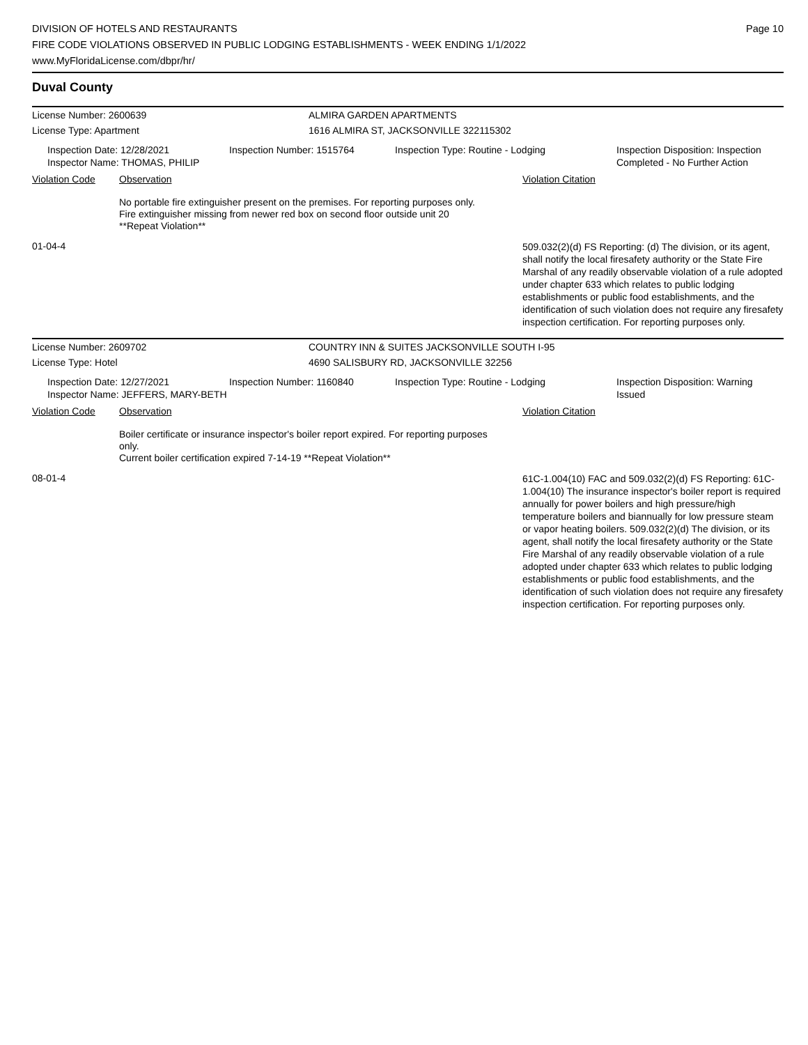DIVISION OF HOTELS AND RESTAURANTS
FIRE CODE VIOLATIONS OBSERVED IN PUBLIC LODGING ESTABLISHMENTS - WEEK ENDING 1/1/2022
www.MyFloridaLicense.com/dbpr/hr/
Page 10
Duval County
License Number: 2600639 ALMIRA GARDEN APARTMENTS
License Type: Apartment 1616 ALMIRA ST, JACKSONVILLE 322115302
Inspection Date: 12/28/2021
Inspector Name: THOMAS, PHILIP
Inspection Number: 1515764 Inspection Type: Routine - Lodging Inspection Disposition: Inspection
Completed - No Further Action
Violation Code Observation Violation Citation
No portable fire extinguisher present on the premises. For reporting purposes only.
Fire extinguisher missing from newer red box on second floor outside unit 20
**Repeat Violation**
01-04-4
509.032(2)(d) FS Reporting: (d) The division, or its agent, shall notify the local firesafety authority or the State Fire Marshal of any readily observable violation of a rule adopted under chapter 633 which relates to public lodging establishments or public food establishments, and the identification of such violation does not require any firesafety inspection certification. For reporting purposes only.
License Number: 2609702 COUNTRY INN & SUITES JACKSONVILLE SOUTH I-95
License Type: Hotel 4690 SALISBURY RD, JACKSONVILLE 32256
Inspection Date: 12/27/2021
Inspector Name: JEFFERS, MARY-BETH
Inspection Number: 1160840 Inspection Type: Routine - Lodging Inspection Disposition: Warning
Issued
Violation Code Observation Violation Citation
Boiler certificate or insurance inspector's boiler report expired. For reporting purposes only.
Current boiler certification expired 7-14-19 **Repeat Violation**
08-01-4
61C-1.004(10) FAC and 509.032(2)(d) FS Reporting: 61C-1.004(10) The insurance inspector's boiler report is required annually for power boilers and high pressure/high temperature boilers and biannually for low pressure steam or vapor heating boilers. 509.032(2)(d) The division, or its agent, shall notify the local firesafety authority or the State Fire Marshal of any readily observable violation of a rule adopted under chapter 633 which relates to public lodging establishments or public food establishments, and the identification of such violation does not require any firesafety inspection certification. For reporting purposes only.